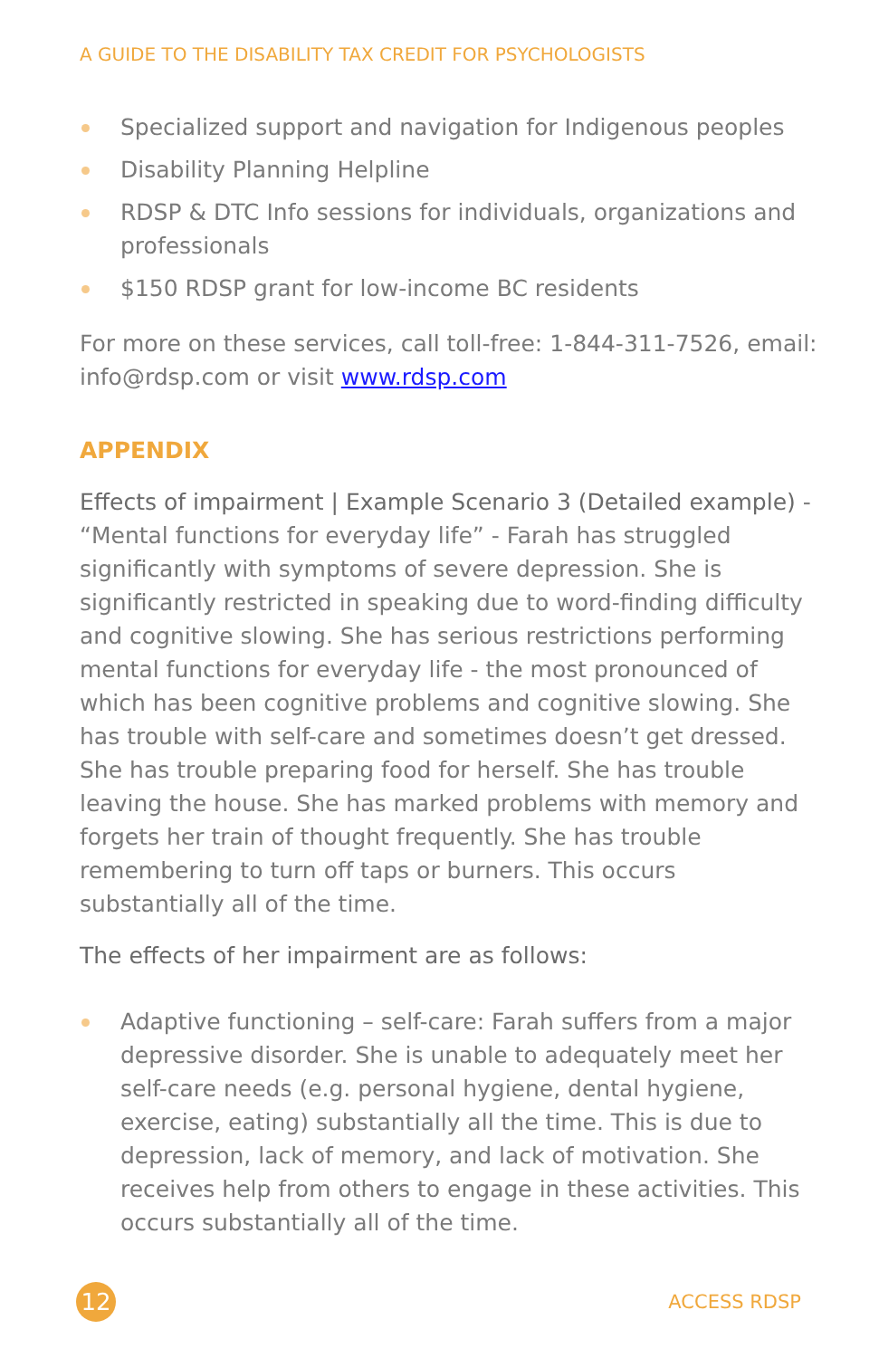A GUIDE TO THE DISABILITY TAX CREDIT FOR PSYCHOLOGISTS
Specialized support and navigation for Indigenous peoples
Disability Planning Helpline
RDSP & DTC Info sessions for individuals, organizations and professionals
$150 RDSP grant for low-income BC residents
For more on these services, call toll-free: 1-844-311-7526, email: info@rdsp.com or visit www.rdsp.com
APPENDIX
Effects of impairment | Example Scenario 3 (Detailed example) - “Mental functions for everyday life” - Farah has struggled significantly with symptoms of severe depression. She is significantly restricted in speaking due to word-finding difficulty and cognitive slowing. She has serious restrictions performing mental functions for everyday life - the most pronounced of which has been cognitive problems and cognitive slowing. She has trouble with self-care and sometimes doesn’t get dressed. She has trouble preparing food for herself. She has trouble leaving the house. She has marked problems with memory and forgets her train of thought frequently. She has trouble remembering to turn off taps or burners. This occurs substantially all of the time.
The effects of her impairment are as follows:
Adaptive functioning – self-care: Farah suffers from a major depressive disorder. She is unable to adequately meet her self-care needs (e.g. personal hygiene, dental hygiene, exercise, eating) substantially all the time. This is due to depression, lack of memory, and lack of motivation. She receives help from others to engage in these activities. This occurs substantially all of the time.
12
ACCESS RDSP